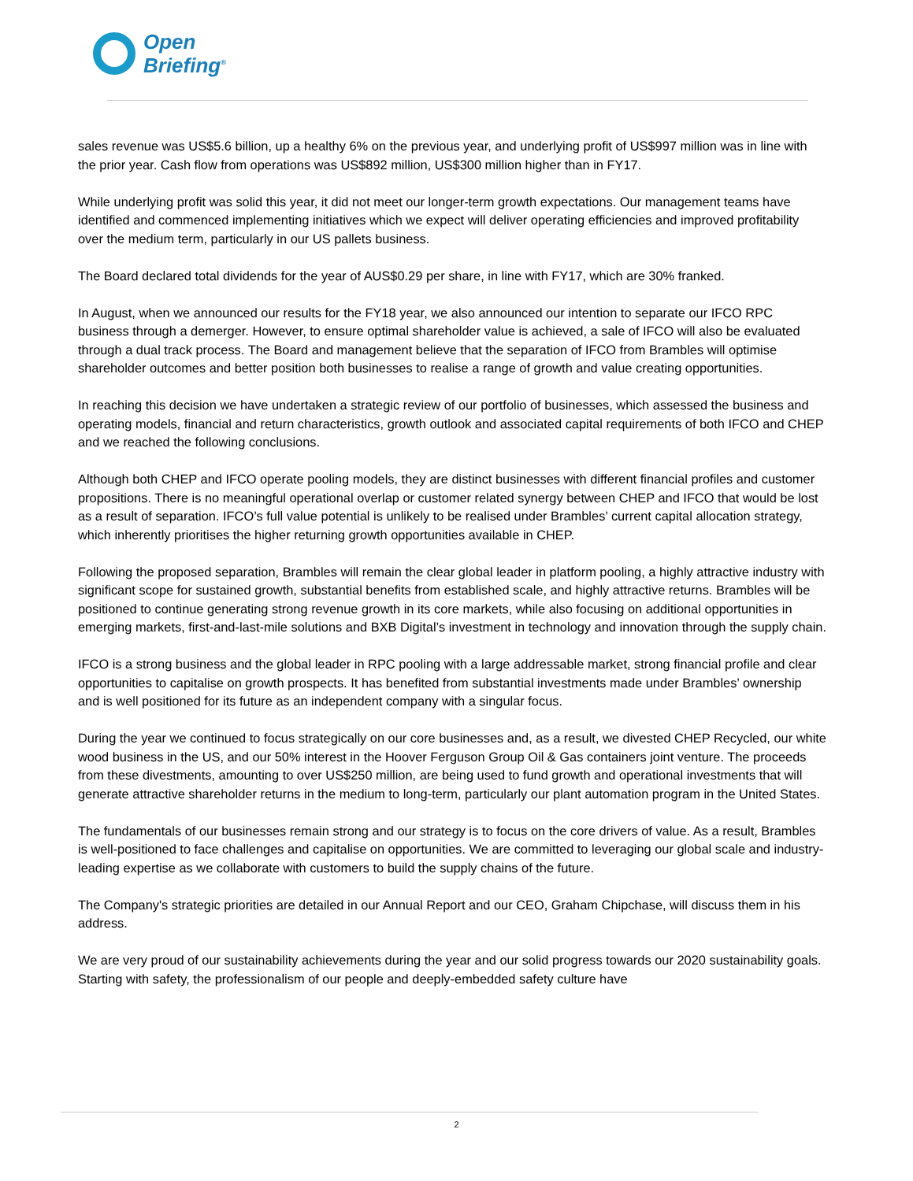Open
Briefing<sup>®</sup>
sales revenue was US$5.6 billion, up a healthy 6% on the previous year, and underlying profit of US$997 million was in line with the prior year. Cash flow from operations was US$892 million, US$300 million higher than in FY17.
While underlying profit was solid this year, it did not meet our longer-term growth expectations. Our management teams have identified and commenced implementing initiatives which we expect will deliver operating efficiencies and improved profitability over the medium term, particularly in our US pallets business.
The Board declared total dividends for the year of AUS$0.29 per share, in line with FY17, which are 30% franked.
In August, when we announced our results for the FY18 year, we also announced our intention to separate our IFCO RPC business through a demerger. However, to ensure optimal shareholder value is achieved, a sale of IFCO will also be evaluated through a dual track process. The Board and management believe that the separation of IFCO from Brambles will optimise shareholder outcomes and better position both businesses to realise a range of growth and value creating opportunities.
In reaching this decision we have undertaken a strategic review of our portfolio of businesses, which assessed the business and operating models, financial and return characteristics, growth outlook and associated capital requirements of both IFCO and CHEP and we reached the following conclusions.
Although both CHEP and IFCO operate pooling models, they are distinct businesses with different financial profiles and customer propositions. There is no meaningful operational overlap or customer related synergy between CHEP and IFCO that would be lost as a result of separation. IFCO’s full value potential is unlikely to be realised under Brambles’ current capital allocation strategy, which inherently prioritises the higher returning growth opportunities available in CHEP.
Following the proposed separation, Brambles will remain the clear global leader in platform pooling, a highly attractive industry with significant scope for sustained growth, substantial benefits from established scale, and highly attractive returns. Brambles will be positioned to continue generating strong revenue growth in its core markets, while also focusing on additional opportunities in emerging markets, first-and-last-mile solutions and BXB Digital’s investment in technology and innovation through the supply chain.
IFCO is a strong business and the global leader in RPC pooling with a large addressable market, strong financial profile and clear opportunities to capitalise on growth prospects. It has benefited from substantial investments made under Brambles’ ownership and is well positioned for its future as an independent company with a singular focus.
During the year we continued to focus strategically on our core businesses and, as a result, we divested CHEP Recycled, our white wood business in the US, and our 50% interest in the Hoover Ferguson Group Oil & Gas containers joint venture. The proceeds from these divestments, amounting to over US$250 million, are being used to fund growth and operational investments that will generate attractive shareholder returns in the medium to long-term, particularly our plant automation program in the United States.
The fundamentals of our businesses remain strong and our strategy is to focus on the core drivers of value. As a result, Brambles is well-positioned to face challenges and capitalise on opportunities. We are committed to leveraging our global scale and industry-leading expertise as we collaborate with customers to build the supply chains of the future.
The Company's strategic priorities are detailed in our Annual Report and our CEO, Graham Chipchase, will discuss them in his address.
We are very proud of our sustainability achievements during the year and our solid progress towards our 2020 sustainability goals. Starting with safety, the professionalism of our people and deeply-embedded safety culture have
2